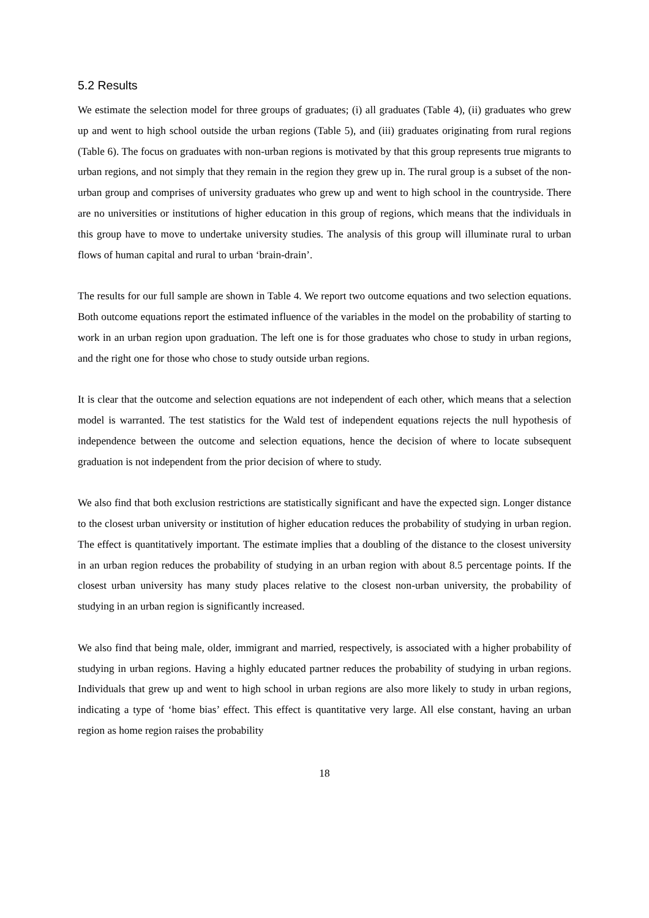5.2 Results
We estimate the selection model for three groups of graduates; (i) all graduates (Table 4), (ii) graduates who grew up and went to high school outside the urban regions (Table 5), and (iii) graduates originating from rural regions (Table 6). The focus on graduates with non-urban regions is motivated by that this group represents true migrants to urban regions, and not simply that they remain in the region they grew up in. The rural group is a subset of the non-urban group and comprises of university graduates who grew up and went to high school in the countryside. There are no universities or institutions of higher education in this group of regions, which means that the individuals in this group have to move to undertake university studies. The analysis of this group will illuminate rural to urban flows of human capital and rural to urban ‘brain-drain’.
The results for our full sample are shown in Table 4. We report two outcome equations and two selection equations. Both outcome equations report the estimated influence of the variables in the model on the probability of starting to work in an urban region upon graduation. The left one is for those graduates who chose to study in urban regions, and the right one for those who chose to study outside urban regions.
It is clear that the outcome and selection equations are not independent of each other, which means that a selection model is warranted. The test statistics for the Wald test of independent equations rejects the null hypothesis of independence between the outcome and selection equations, hence the decision of where to locate subsequent graduation is not independent from the prior decision of where to study.
We also find that both exclusion restrictions are statistically significant and have the expected sign. Longer distance to the closest urban university or institution of higher education reduces the probability of studying in urban region. The effect is quantitatively important. The estimate implies that a doubling of the distance to the closest university in an urban region reduces the probability of studying in an urban region with about 8.5 percentage points. If the closest urban university has many study places relative to the closest non-urban university, the probability of studying in an urban region is significantly increased.
We also find that being male, older, immigrant and married, respectively, is associated with a higher probability of studying in urban regions. Having a highly educated partner reduces the probability of studying in urban regions. Individuals that grew up and went to high school in urban regions are also more likely to study in urban regions, indicating a type of ‘home bias’ effect. This effect is quantitative very large. All else constant, having an urban region as home region raises the probability
18